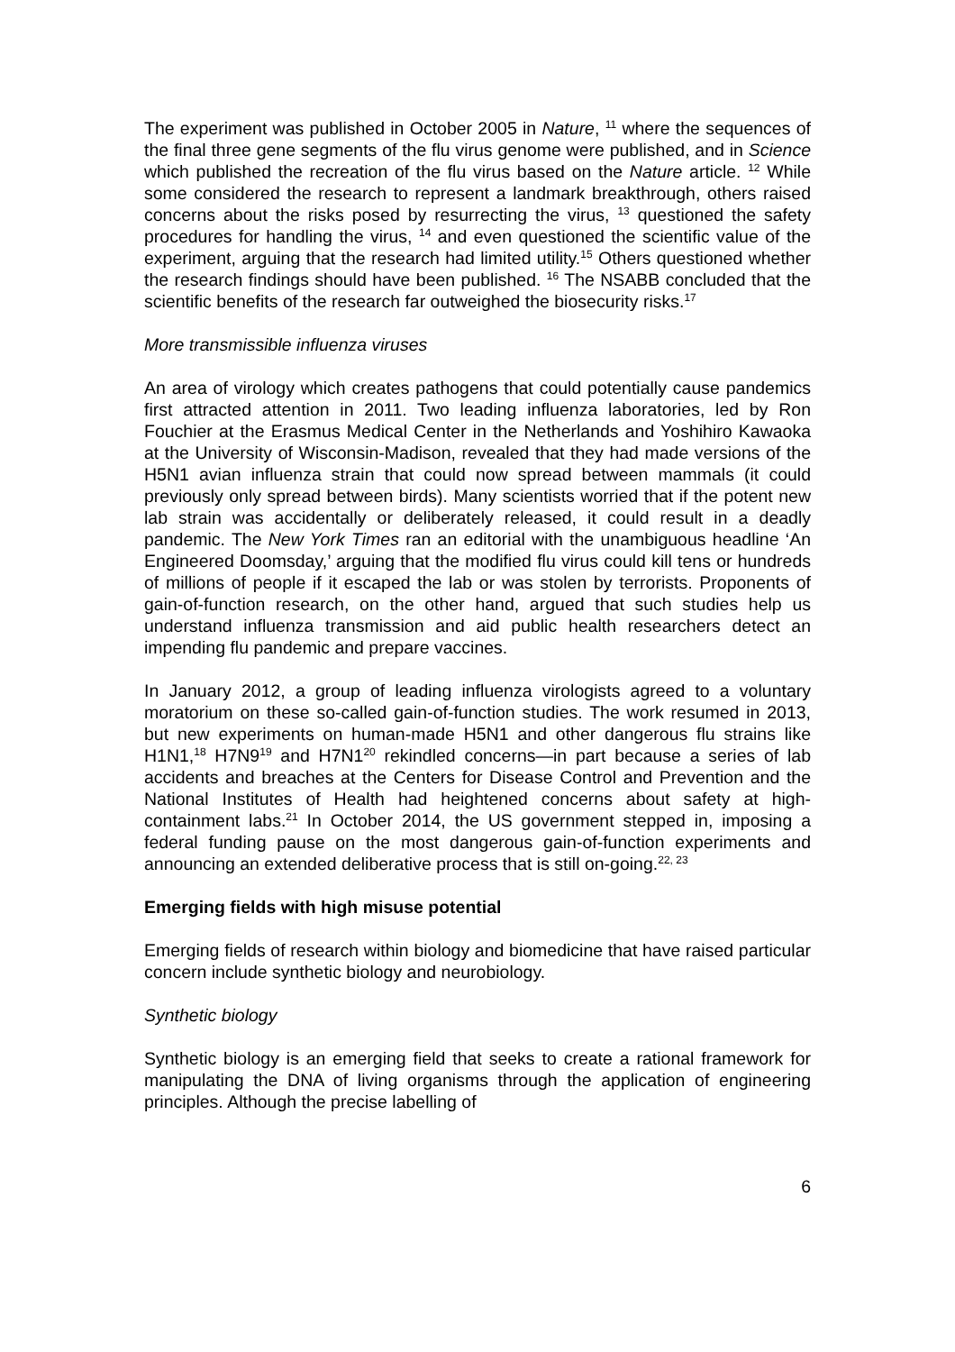The experiment was published in October 2005 in Nature, <sup>11</sup> where the sequences of the final three gene segments of the flu virus genome were published, and in Science which published the recreation of the flu virus based on the Nature article. <sup>12</sup> While some considered the research to represent a landmark breakthrough, others raised concerns about the risks posed by resurrecting the virus, <sup>13</sup> questioned the safety procedures for handling the virus, <sup>14</sup> and even questioned the scientific value of the experiment, arguing that the research had limited utility.<sup>15</sup> Others questioned whether the research findings should have been published. <sup>16</sup> The NSABB concluded that the scientific benefits of the research far outweighed the biosecurity risks.<sup>17</sup>
More transmissible influenza viruses
An area of virology which creates pathogens that could potentially cause pandemics first attracted attention in 2011. Two leading influenza laboratories, led by Ron Fouchier at the Erasmus Medical Center in the Netherlands and Yoshihiro Kawaoka at the University of Wisconsin-Madison, revealed that they had made versions of the H5N1 avian influenza strain that could now spread between mammals (it could previously only spread between birds). Many scientists worried that if the potent new lab strain was accidentally or deliberately released, it could result in a deadly pandemic. The New York Times ran an editorial with the unambiguous headline ‘An Engineered Doomsday,’ arguing that the modified flu virus could kill tens or hundreds of millions of people if it escaped the lab or was stolen by terrorists. Proponents of gain-of-function research, on the other hand, argued that such studies help us understand influenza transmission and aid public health researchers detect an impending flu pandemic and prepare vaccines.
In January 2012, a group of leading influenza virologists agreed to a voluntary moratorium on these so-called gain-of-function studies. The work resumed in 2013, but new experiments on human-made H5N1 and other dangerous flu strains like H1N1,<sup>18</sup> H7N9<sup>19</sup> and H7N1<sup>20</sup> rekindled concerns—in part because a series of lab accidents and breaches at the Centers for Disease Control and Prevention and the National Institutes of Health had heightened concerns about safety at high-containment labs.<sup>21</sup> In October 2014, the US government stepped in, imposing a federal funding pause on the most dangerous gain-of-function experiments and announcing an extended deliberative process that is still on-going.<sup>22, 23</sup>
Emerging fields with high misuse potential
Emerging fields of research within biology and biomedicine that have raised particular concern include synthetic biology and neurobiology.
Synthetic biology
Synthetic biology is an emerging field that seeks to create a rational framework for manipulating the DNA of living organisms through the application of engineering principles. Although the precise labelling of
6